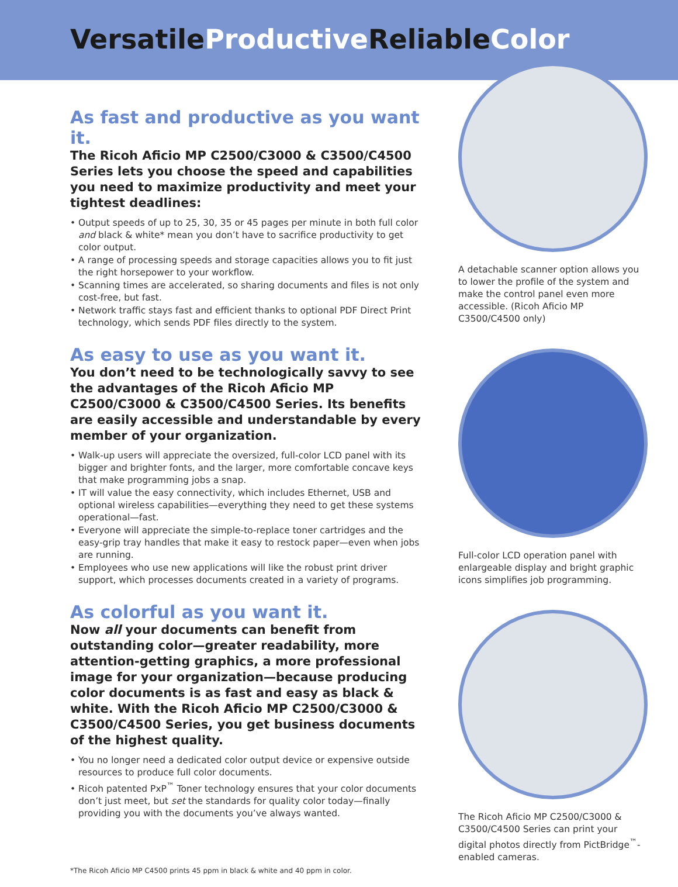Versatile ProductiveReliable Color
As fast and productive as you want it.
The Ricoh Aficio MP C2500/C3000 & C3500/C4500 Series lets you choose the speed and capabilities you need to maximize productivity and meet your tightest deadlines:
• Output speeds of up to 25, 30, 35 or 45 pages per minute in both full color and black & white* mean you don’t have to sacrifice productivity to get color output.
• A range of processing speeds and storage capacities allows you to fit just the right horsepower to your workflow.
• Scanning times are accelerated, so sharing documents and files is not only cost-free, but fast.
• Network traffic stays fast and efficient thanks to optional PDF Direct Print technology, which sends PDF files directly to the system.
As easy to use as you want it.
You don’t need to be technologically savvy to see the advantages of the Ricoh Aficio MP C2500/C3000 & C3500/C4500 Series. Its benefits are easily accessible and understandable by every member of your organization.
• Walk-up users will appreciate the oversized, full-color LCD panel with its bigger and brighter fonts, and the larger, more comfortable concave keys that make programming jobs a snap.
• IT will value the easy connectivity, which includes Ethernet, USB and optional wireless capabilities—everything they need to get these systems operational—fast.
• Everyone will appreciate the simple-to-replace toner cartridges and the easy-grip tray handles that make it easy to restock paper—even when jobs are running.
• Employees who use new applications will like the robust print driver support, which processes documents created in a variety of programs.
As colorful as you want it.
Now all your documents can benefit from outstanding color—greater readability, more attention-getting graphics, a more professional image for your organization—because producing color documents is as fast and easy as black & white. With the Ricoh Aficio MP C2500/C3000 & C3500/C4500 Series, you get business documents of the highest quality.
• You no longer need a dedicated color output device or expensive outside resources to produce full color documents.
• Ricoh patented PxP<sup>™</sup> Toner technology ensures that your color documents don’t just meet, but set the standards for quality color today—finally providing you with the documents you’ve always wanted.
*The Ricoh Aficio MP C4500 prints 45 ppm in black & white and 40 ppm in color.
A detachable scanner option allows you to lower the profile of the system and make the control panel even more accessible. (Ricoh Aficio MP C3500/C4500 only)
Full-color LCD operation panel with enlargeable display and bright graphic icons simplifies job programming.
The Ricoh Aficio MP C2500/C3000 & C3500/C4500 Series can print your digital photos directly from PictBridge<sup>™</sup>-enabled cameras.